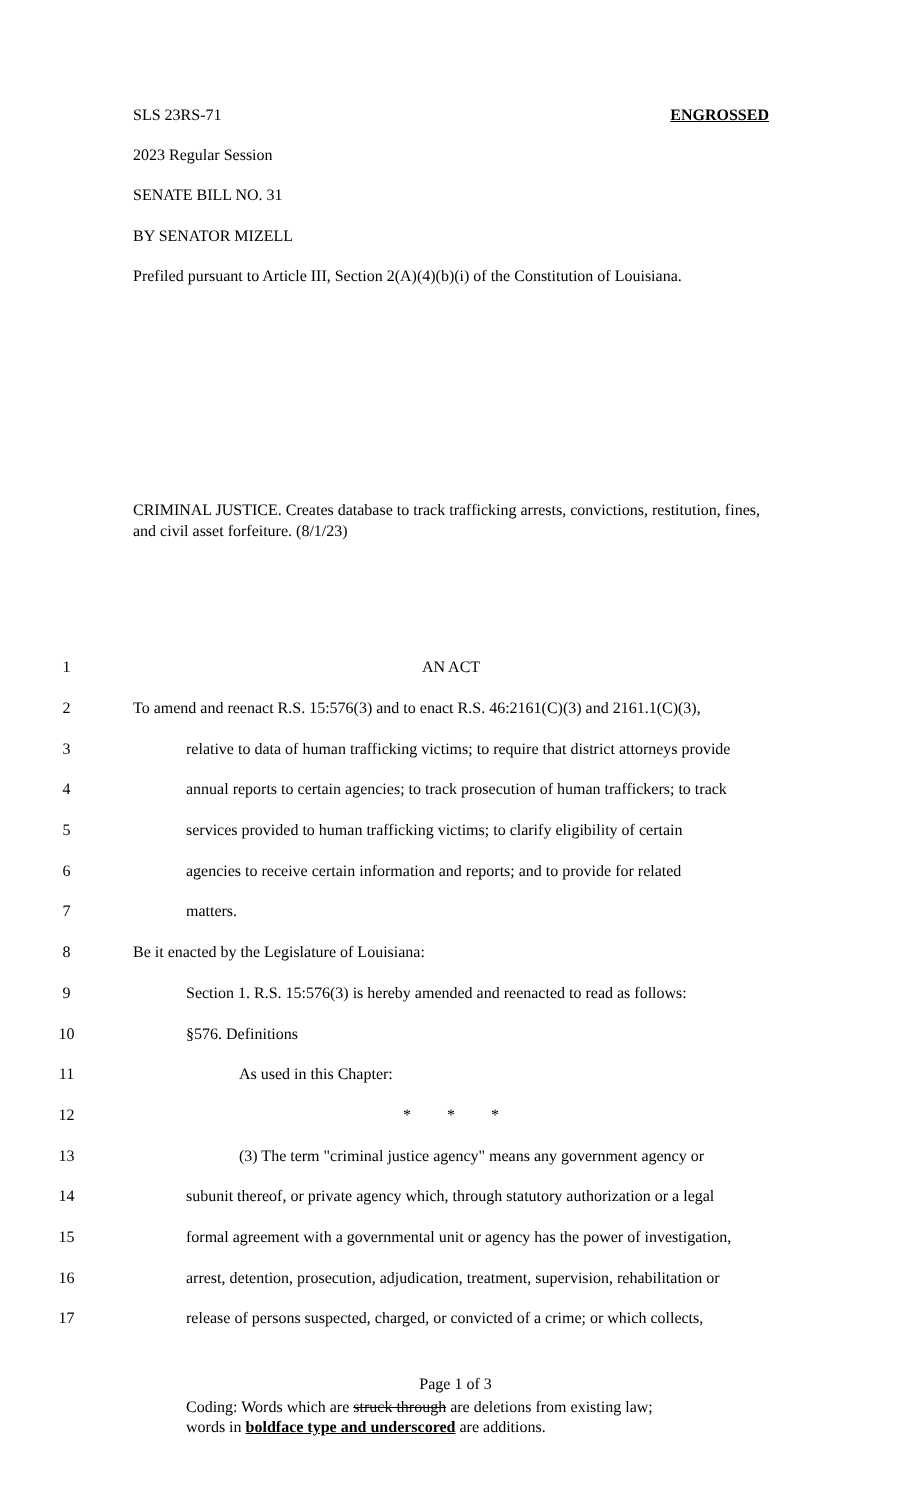SLS 23RS-71 ENGROSSED
2023 Regular Session
SENATE BILL NO. 31
BY SENATOR MIZELL
Prefiled pursuant to Article III, Section 2(A)(4)(b)(i) of the Constitution of Louisiana.
CRIMINAL JUSTICE. Creates database to track trafficking arrests, convictions, restitution, fines, and civil asset forfeiture. (8/1/23)
1 AN ACT
2 To amend and reenact R.S. 15:576(3) and to enact R.S. 46:2161(C)(3) and 2161.1(C)(3),
3 relative to data of human trafficking victims; to require that district attorneys provide
4 annual reports to certain agencies; to track prosecution of human traffickers; to track
5 services provided to human trafficking victims; to clarify eligibility of certain
6 agencies to receive certain information and reports; and to provide for related
7 matters.
8 Be it enacted by the Legislature of Louisiana:
9 Section 1. R.S. 15:576(3) is hereby amended and reenacted to read as follows:
10 §576. Definitions
11 As used in this Chapter:
12 * * *
13 (3) The term "criminal justice agency" means any government agency or
14 subunit thereof, or private agency which, through statutory authorization or a legal
15 formal agreement with a governmental unit or agency has the power of investigation,
16 arrest, detention, prosecution, adjudication, treatment, supervision, rehabilitation or
17 release of persons suspected, charged, or convicted of a crime; or which collects,
Page 1 of 3
Coding: Words which are struck through are deletions from existing law;
words in boldface type and underscored are additions.